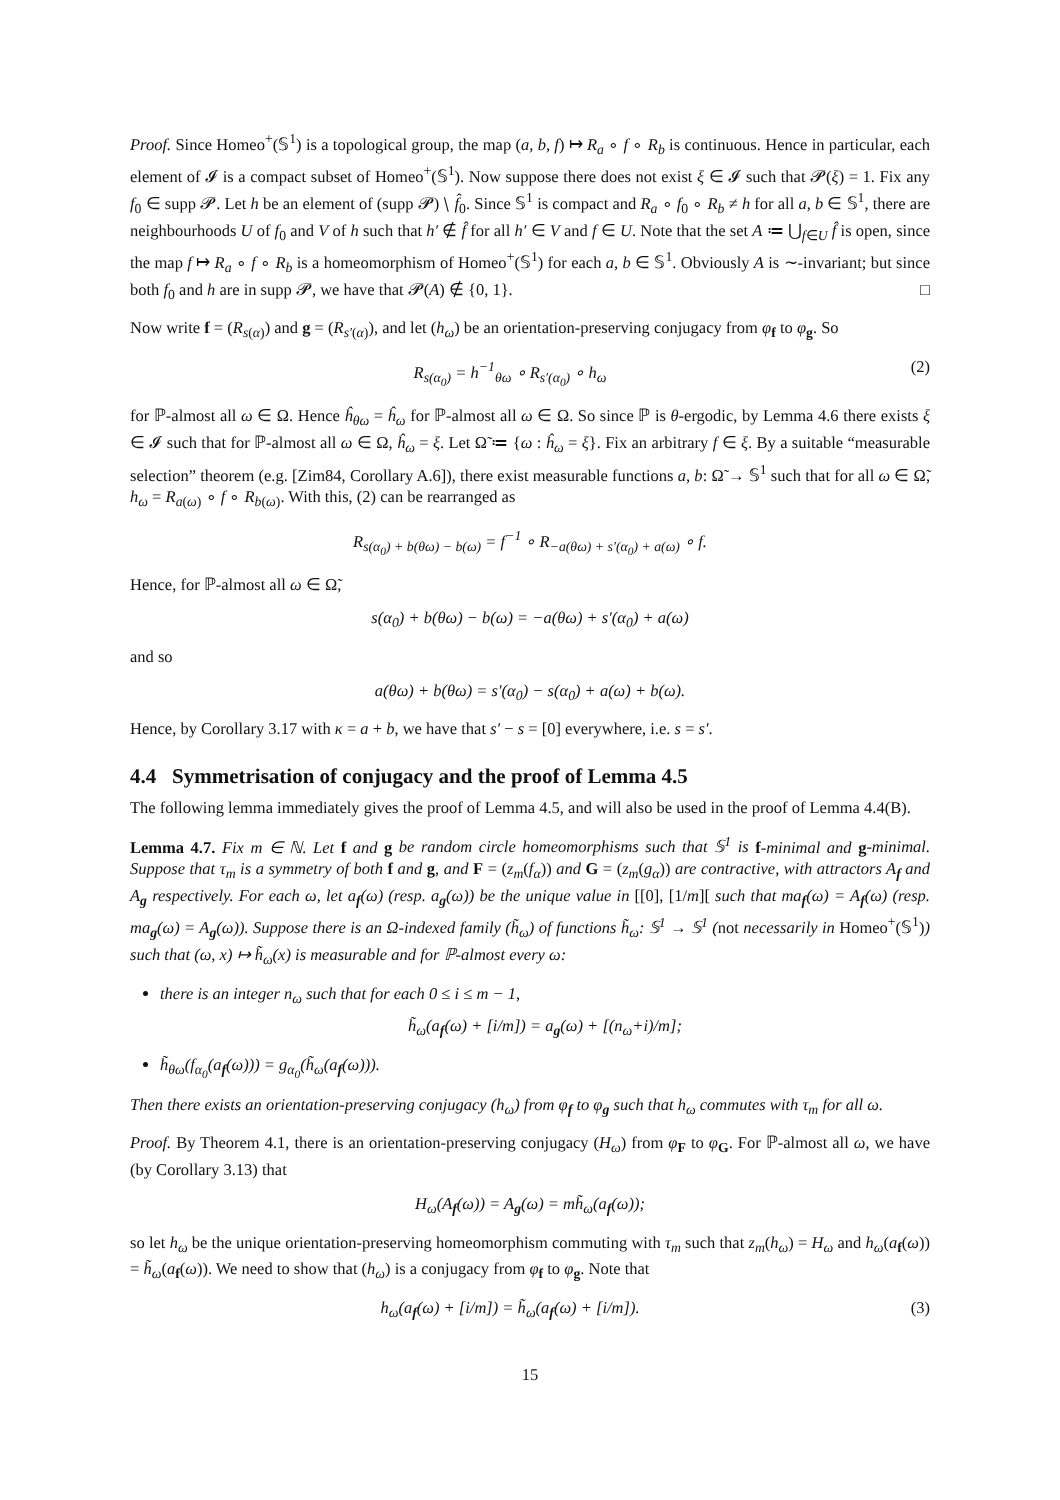Proof. Since Homeo<sup>+</sup>(𝕊<sup>1</sup>) is a topological group, the map (a, b, f) ↦ R<sub>a</sub> ∘ f ∘ R<sub>b</sub> is continuous. Hence in particular, each element of 𝓘 is a compact subset of Homeo<sup>+</sup>(𝕊<sup>1</sup>). Now suppose there does not exist ξ ∈ 𝓘 such that 𝓟(ξ) = 1. Fix any f<sub>0</sub> ∈ supp 𝓟. Let h be an element of (supp 𝓟) ∖ f̂<sub>0</sub>. Since 𝕊<sup>1</sup> is compact and R<sub>a</sub> ∘ f<sub>0</sub> ∘ R<sub>b</sub> ≠ h for all a, b ∈ 𝕊<sup>1</sup>, there are neighbourhoods U of f<sub>0</sub> and V of h such that h′ ∉ f̂ for all h′ ∈ V and f ∈ U. Note that the set A ≔ ⋃<sub>f∈U</sub> f̂ is open, since the map f ↦ R<sub>a</sub> ∘ f ∘ R<sub>b</sub> is a homeomorphism of Homeo<sup>+</sup>(𝕊<sup>1</sup>) for each a, b ∈ 𝕊<sup>1</sup>. Obviously A is ∼-invariant; but since both f<sub>0</sub> and h are in supp 𝓟, we have that 𝓟(A) ∉ {0, 1}. □
Now write f = (R<sub>s(α)</sub>) and g = (R<sub>s′(α)</sub>), and let (h<sub>ω</sub>) be an orientation-preserving conjugacy from φ<sub>f</sub> to φ<sub>g</sub>. So
R<sub>s(α<sub>0</sub>)</sub> = h<sup>−1</sup><sub>θω</sub> ∘ R<sub>s′(α<sub>0</sub>)</sub> ∘ h<sub>ω</sub> (2)
for ℙ-almost all ω ∈ Ω. Hence ĥ<sub>θω</sub> = ĥ<sub>ω</sub> for ℙ-almost all ω ∈ Ω. So since ℙ is θ-ergodic, by Lemma 4.6 there exists ξ ∈ 𝓘 such that for ℙ-almost all ω ∈ Ω, ĥ<sub>ω</sub> = ξ. Let Ω̃ ≔ {ω : ĥ<sub>ω</sub> = ξ}. Fix an arbitrary f ∈ ξ. By a suitable “measurable selection” theorem (e.g. [Zim84, Corollary A.6]), there exist measurable functions a, b: Ω̃ → 𝕊<sup>1</sup> such that for all ω ∈ Ω̃, h<sub>ω</sub> = R<sub>a(ω)</sub> ∘ f ∘ R<sub>b(ω)</sub>. With this, (2) can be rearranged as
R<sub>s(α<sub>0</sub>) + b(θω) − b(ω)</sub> = f<sup>−1</sup> ∘ R<sub>−a(θω) + s′(α<sub>0</sub>) + a(ω)</sub> ∘ f.
Hence, for ℙ-almost all ω ∈ Ω̃,
s(α<sub>0</sub>) + b(θω) − b(ω) = −a(θω) + s′(α<sub>0</sub>) + a(ω)
and so
a(θω) + b(θω) = s′(α<sub>0</sub>) − s(α<sub>0</sub>) + a(ω) + b(ω).
Hence, by Corollary 3.17 with κ = a + b, we have that s′ − s = [0] everywhere, i.e. s = s′.
4.4 Symmetrisation of conjugacy and the proof of Lemma 4.5
The following lemma immediately gives the proof of Lemma 4.5, and will also be used in the proof of Lemma 4.4(B).
Lemma 4.7. Fix m ∈ ℕ. Let f and g be random circle homeomorphisms such that 𝕊<sup>1</sup> is f-minimal and g-minimal. Suppose that τ<sub>m</sub> is a symmetry of both f and g, and F = (z<sub>m</sub>(f<sub>α</sub>)) and G = (z<sub>m</sub>(g<sub>α</sub>)) are contractive, with attractors A<sub>f</sub> and A<sub>g</sub> respectively. For each ω, let a<sub>f</sub>(ω) (resp. a<sub>g</sub>(ω)) be the unique value in [[0], [1/m][ such that ma<sub>f</sub>(ω) = A<sub>f</sub>(ω) (resp. ma<sub>g</sub>(ω) = A<sub>g</sub>(ω)). Suppose there is an Ω-indexed family (h̃<sub>ω</sub>) of functions h̃<sub>ω</sub>: 𝕊<sup>1</sup> → 𝕊<sup>1</sup> (not necessarily in Homeo<sup>+</sup>(𝕊<sup>1</sup>)) such that (ω, x) ↦ h̃<sub>ω</sub>(x) is measurable and for ℙ-almost every ω:
there is an integer n<sub>ω</sub> such that for each 0 ≤ i ≤ m − 1,
h̃<sub>ω</sub>(a<sub>f</sub>(ω) + [i/m]) = a<sub>g</sub>(ω) + [(n<sub>ω</sub>+i)/m];
h̃<sub>θω</sub>(f<sub>α<sub>0</sub></sub>(a<sub>f</sub>(ω))) = g<sub>α<sub>0</sub></sub>(h̃<sub>ω</sub>(a<sub>f</sub>(ω))).
Then there exists an orientation-preserving conjugacy (h<sub>ω</sub>) from φ<sub>f</sub> to φ<sub>g</sub> such that h<sub>ω</sub> commutes with τ<sub>m</sub> for all ω.
Proof. By Theorem 4.1, there is an orientation-preserving conjugacy (H<sub>ω</sub>) from φ<sub>F</sub> to φ<sub>G</sub>. For ℙ-almost all ω, we have (by Corollary 3.13) that
H<sub>ω</sub>(A<sub>f</sub>(ω)) = A<sub>g</sub>(ω) = mh̃<sub>ω</sub>(a<sub>f</sub>(ω));
so let h<sub>ω</sub> be the unique orientation-preserving homeomorphism commuting with τ<sub>m</sub> such that z<sub>m</sub>(h<sub>ω</sub>) = H<sub>ω</sub> and h<sub>ω</sub>(a<sub>f</sub>(ω)) = h̃<sub>ω</sub>(a<sub>f</sub>(ω)). We need to show that (h<sub>ω</sub>) is a conjugacy from φ<sub>f</sub> to φ<sub>g</sub>. Note that
h<sub>ω</sub>(a<sub>f</sub>(ω) + [i/m]) = h̃<sub>ω</sub>(a<sub>f</sub>(ω) + [i/m]). (3)
15